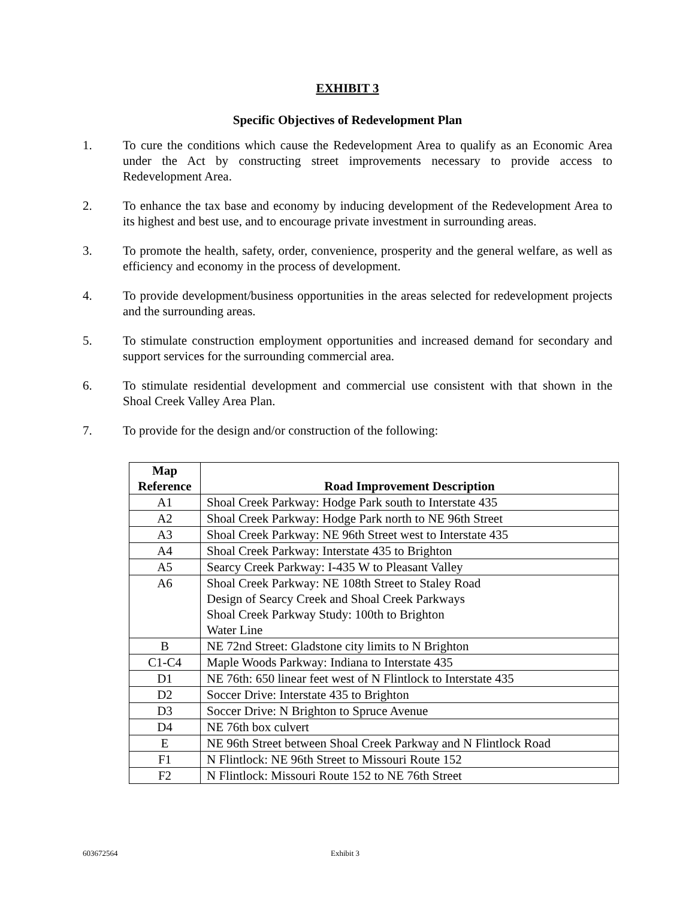EXHIBIT 3
Specific Objectives of Redevelopment Plan
1. To cure the conditions which cause the Redevelopment Area to qualify as an Economic Area under the Act by constructing street improvements necessary to provide access to Redevelopment Area.
2. To enhance the tax base and economy by inducing development of the Redevelopment Area to its highest and best use, and to encourage private investment in surrounding areas.
3. To promote the health, safety, order, convenience, prosperity and the general welfare, as well as efficiency and economy in the process of development.
4. To provide development/business opportunities in the areas selected for redevelopment projects and the surrounding areas.
5. To stimulate construction employment opportunities and increased demand for secondary and support services for the surrounding commercial area.
6. To stimulate residential development and commercial use consistent with that shown in the Shoal Creek Valley Area Plan.
7. To provide for the design and/or construction of the following:
| Map Reference | Road Improvement Description |
| --- | --- |
| A1 | Shoal Creek Parkway: Hodge Park south to Interstate 435 |
| A2 | Shoal Creek Parkway: Hodge Park north to NE 96th Street |
| A3 | Shoal Creek Parkway: NE 96th Street west to Interstate 435 |
| A4 | Shoal Creek Parkway: Interstate 435 to Brighton |
| A5 | Searcy Creek Parkway: I-435 W to Pleasant Valley |
| A6 | Shoal Creek Parkway: NE 108th Street to Staley Road Design of Searcy Creek and Shoal Creek Parkways Shoal Creek Parkway Study: 100th to Brighton Water Line |
| B | NE 72nd Street: Gladstone city limits to N Brighton |
| C1-C4 | Maple Woods Parkway: Indiana to Interstate 435 |
| D1 | NE 76th: 650 linear feet west of N Flintlock to Interstate 435 |
| D2 | Soccer Drive: Interstate 435 to Brighton |
| D3 | Soccer Drive: N Brighton to Spruce Avenue |
| D4 | NE 76th box culvert |
| E | NE 96th Street between Shoal Creek Parkway and N Flintlock Road |
| F1 | N Flintlock: NE 96th Street to Missouri Route 152 |
| F2 | N Flintlock: Missouri Route 152 to NE 76th Street |
603672564 Exhibit 3